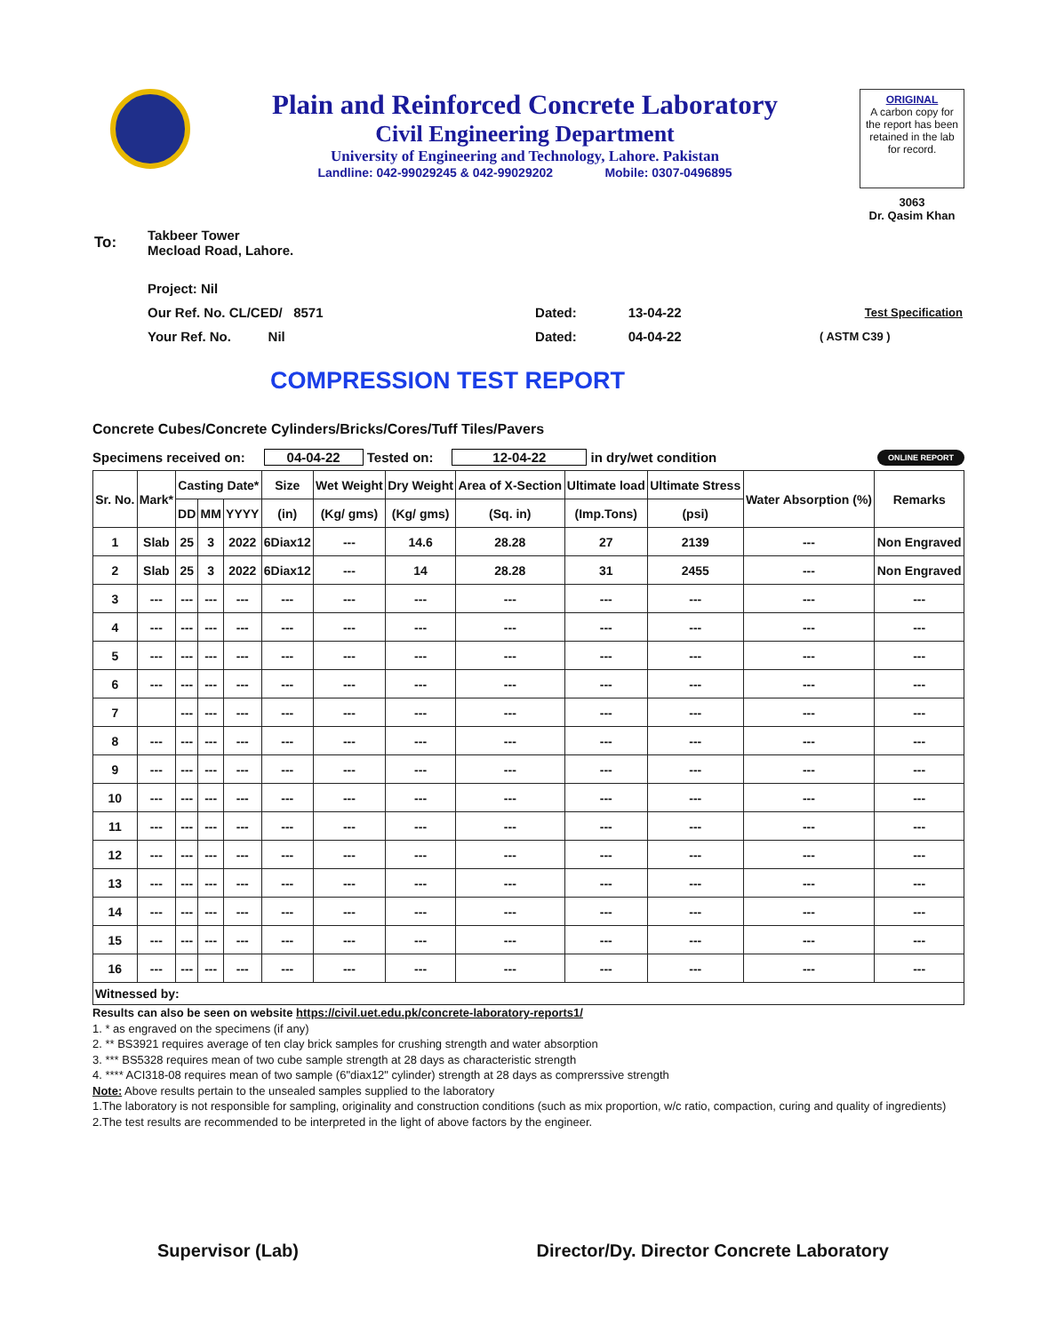Plain and Reinforced Concrete Laboratory
Civil Engineering Department
University of Engineering and Technology, Lahore. Pakistan
Landline: 042-99029245 & 042-99029202 Mobile: 0307-0496895
ORIGINAL
A carbon copy for the report has been retained in the lab for record.
3063
Dr. Qasim Khan
| To: | Takbeer Tower Mecload Road, Lahore. | | | |
| | Project: Nil | | | |
| | Our Ref. No. CL/CED/ 8571 | Dated: | 13-04-22 | Test Specification |
| | Your Ref. No. Nil | Dated: | 04-04-22 | ( ASTM C39 ) |
COMPRESSION TEST REPORT
Concrete Cubes/Concrete Cylinders/Bricks/Cores/Tuff Tiles/Pavers
Specimens received on: 04-04-22 Tested on: 12-04-22 in dry/wet condition ONLINE REPORT
| Sr. No. | Mark* | Casting Date* | | | Size | Wet Weight | Dry Weight | Area of X-Section | Ultimate load | Ultimate Stress | Water Absorption (%) | Remarks |
| --- | --- | --- | --- | --- | --- | --- | --- | --- | --- | --- | --- | --- |
| | | DD | MM | YYYY | (in) | (Kg/ gms) | (Kg/ gms) | (Sq. in) | (Imp.Tons) | (psi) | | |
| 1 | Slab | 25 | 3 | 2022 | 6Diax12 | --- | 14.6 | 28.28 | 27 | 2139 | --- | Non Engraved |
| 2 | Slab | 25 | 3 | 2022 | 6Diax12 | --- | 14 | 28.28 | 31 | 2455 | --- | Non Engraved |
| 3 | --- | --- | --- | --- | --- | --- | --- | --- | --- | --- | --- | --- |
| 4 | --- | --- | --- | --- | --- | --- | --- | --- | --- | --- | --- | --- |
| 5 | --- | --- | --- | --- | --- | --- | --- | --- | --- | --- | --- | --- |
| 6 | --- | --- | --- | --- | --- | --- | --- | --- | --- | --- | --- | --- |
| 7 | | --- | --- | --- | --- | --- | --- | --- | --- | --- | --- | --- |
| 8 | --- | --- | --- | --- | --- | --- | --- | --- | --- | --- | --- | --- |
| 9 | --- | --- | --- | --- | --- | --- | --- | --- | --- | --- | --- | --- |
| 10 | --- | --- | --- | --- | --- | --- | --- | --- | --- | --- | --- | --- |
| 11 | --- | --- | --- | --- | --- | --- | --- | --- | --- | --- | --- | --- |
| 12 | --- | --- | --- | --- | --- | --- | --- | --- | --- | --- | --- | --- |
| 13 | --- | --- | --- | --- | --- | --- | --- | --- | --- | --- | --- | --- |
| 14 | --- | --- | --- | --- | --- | --- | --- | --- | --- | --- | --- | --- |
| 15 | --- | --- | --- | --- | --- | --- | --- | --- | --- | --- | --- | --- |
| 16 | --- | --- | --- | --- | --- | --- | --- | --- | --- | --- | --- | --- |
| Witnessed by: | | | | | | | | | | | | |
Results can also be seen on website https://civil.uet.edu.pk/concrete-laboratory-reports1/
1. * as engraved on the specimens (if any)
2. ** BS3921 requires average of ten clay brick samples for crushing strength and water absorption
3. *** BS5328 requires mean of two cube sample strength at 28 days as characteristic strength
4. **** ACI318-08 requires mean of two sample (6"diax12" cylinder) strength at 28 days as comprerssive strength
Note: Above results pertain to the unsealed samples supplied to the laboratory
1.The laboratory is not responsible for sampling, originality and construction conditions (such as mix proportion, w/c ratio, compaction, curing and quality of ingredients)
2.The test results are recommended to be interpreted in the light of above factors by the engineer.
Supervisor (Lab) Director/Dy. Director Concrete Laboratory